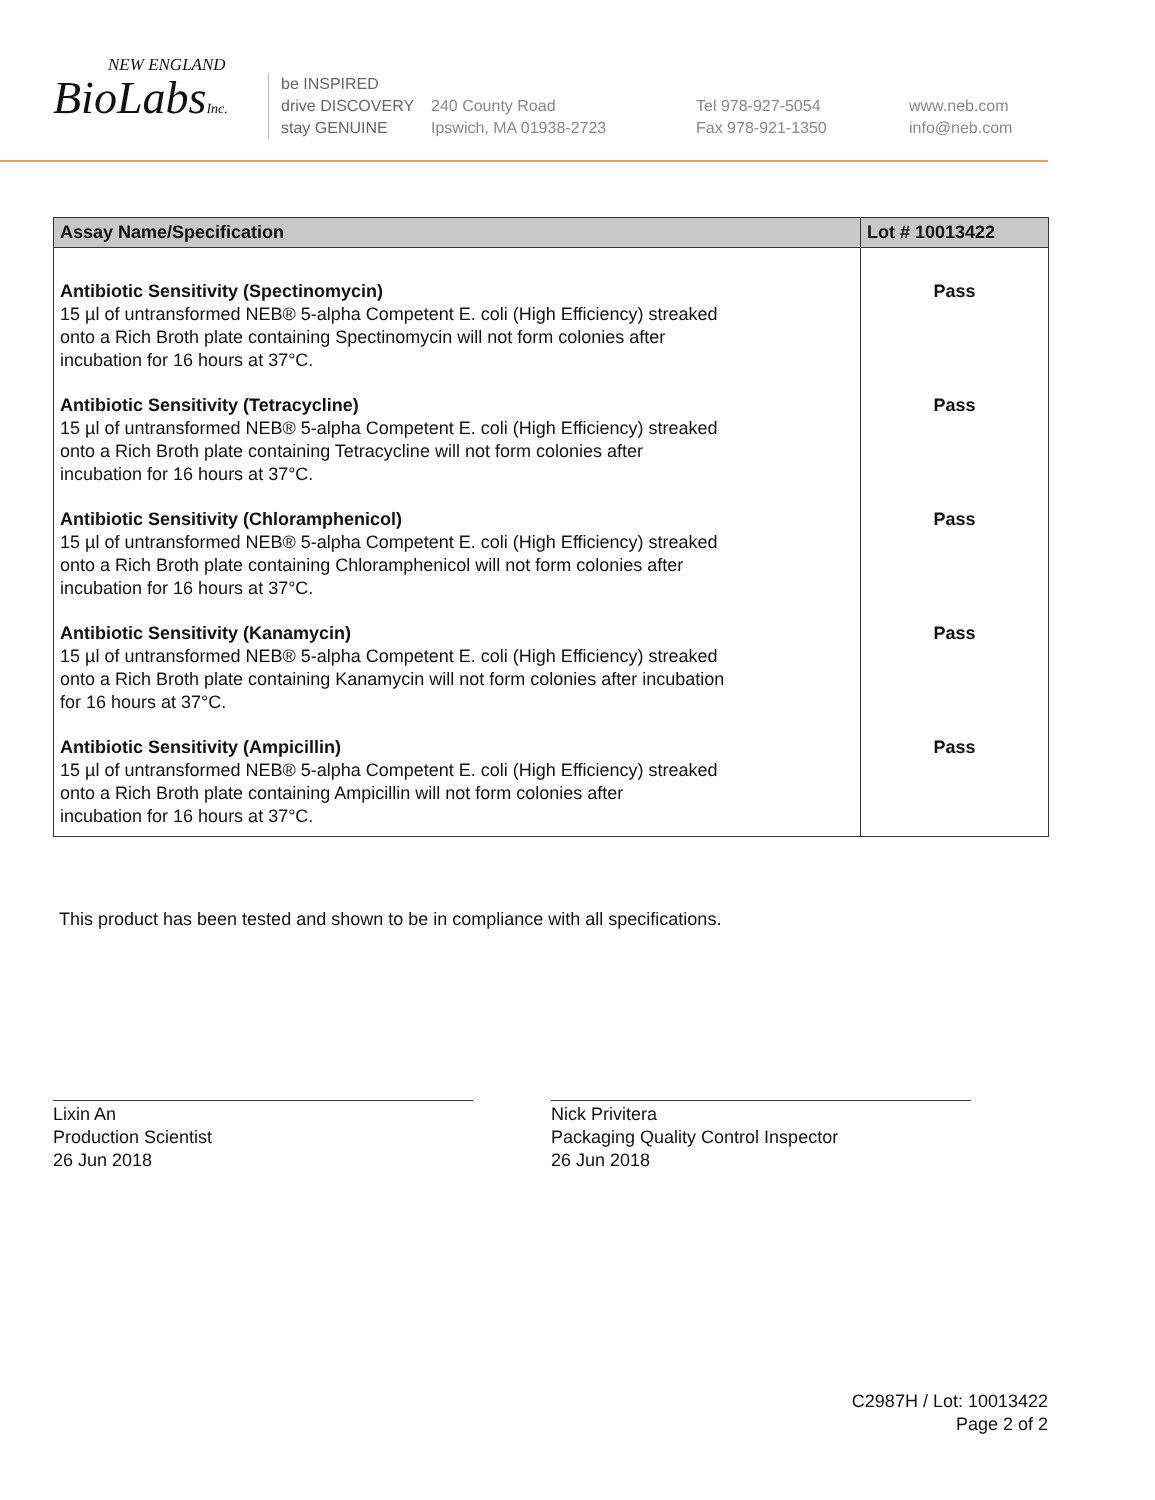NEW ENGLAND
BioLabsInc.
be INSPIRED
drive DISCOVERY
stay GENUINE
240 County Road
Ipswich, MA 01938-2723
Tel 978-927-5054
Fax 978-921-1350
www.neb.com
info@neb.com
| Assay Name/Specification | Lot # 10013422 |
| --- | --- |
| Antibiotic Sensitivity (Spectinomycin) 15 µl of untransformed NEB® 5-alpha Competent E. coli (High Efficiency) streaked onto a Rich Broth plate containing Spectinomycin will not form colonies after incubation for 16 hours at 37°C. | Pass |
| Antibiotic Sensitivity (Tetracycline) 15 µl of untransformed NEB® 5-alpha Competent E. coli (High Efficiency) streaked onto a Rich Broth plate containing Tetracycline will not form colonies after incubation for 16 hours at 37°C. | Pass |
| Antibiotic Sensitivity (Chloramphenicol) 15 µl of untransformed NEB® 5-alpha Competent E. coli (High Efficiency) streaked onto a Rich Broth plate containing Chloramphenicol will not form colonies after incubation for 16 hours at 37°C. | Pass |
| Antibiotic Sensitivity (Kanamycin) 15 µl of untransformed NEB® 5-alpha Competent E. coli (High Efficiency) streaked onto a Rich Broth plate containing Kanamycin will not form colonies after incubation for 16 hours at 37°C. | Pass |
| Antibiotic Sensitivity (Ampicillin) 15 µl of untransformed NEB® 5-alpha Competent E. coli (High Efficiency) streaked onto a Rich Broth plate containing Ampicillin will not form colonies after incubation for 16 hours at 37°C. | Pass |
This product has been tested and shown to be in compliance with all specifications.
Lixin An
Production Scientist
26 Jun 2018
Nick Privitera
Packaging Quality Control Inspector
26 Jun 2018
C2987H / Lot: 10013422
Page 2 of 2